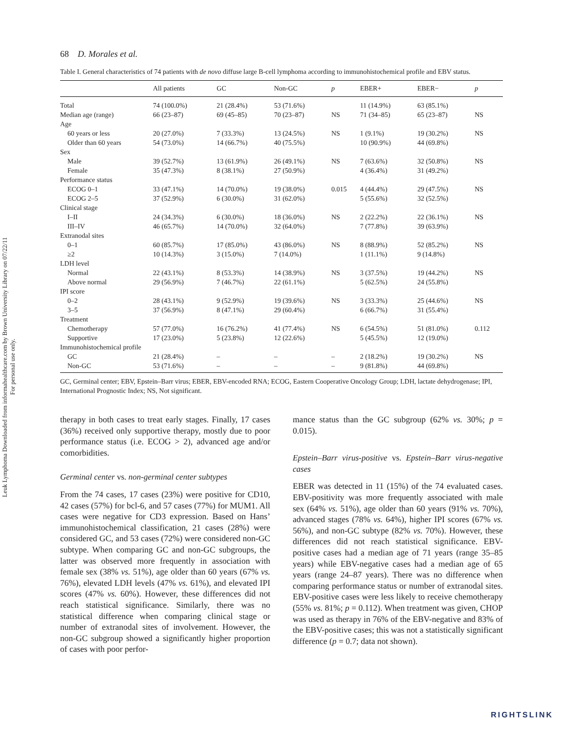Leuk Lymphoma Downloaded from informahealthcare.com by Brown University Library on 07/22/11
For personal use only.
68 D. Morales et al.
Table I. General characteristics of 74 patients with de novo diffuse large B-cell lymphoma according to immunohistochemical profile and EBV status.
| | All patients | GC | Non-GC | p | EBER+ | EBER− | p |
| --- | --- | --- | --- | --- | --- | --- | --- |
| Total | 74 (100.0%) | 21 (28.4%) | 53 (71.6%) | | 11 (14.9%) | 63 (85.1%) | |
| Median age (range) | 66 (23–87) | 69 (45–85) | 70 (23–87) | NS | 71 (34–85) | 65 (23–87) | NS |
| Age | | | | | | | |
| 60 years or less | 20 (27.0%) | 7 (33.3%) | 13 (24.5%) | NS | 1 (9.1%) | 19 (30.2%) | NS |
| Older than 60 years | 54 (73.0%) | 14 (66.7%) | 40 (75.5%) | | 10 (90.9%) | 44 (69.8%) | |
| Sex | | | | | | | |
| Male | 39 (52.7%) | 13 (61.9%) | 26 (49.1%) | NS | 7 (63.6%) | 32 (50.8%) | NS |
| Female | 35 (47.3%) | 8 (38.1%) | 27 (50.9%) | | 4 (36.4%) | 31 (49.2%) | |
| Performance status | | | | | | | |
| ECOG 0–1 | 33 (47.1%) | 14 (70.0%) | 19 (38.0%) | 0.015 | 4 (44.4%) | 29 (47.5%) | NS |
| ECOG 2–5 | 37 (52.9%) | 6 (30.0%) | 31 (62.0%) | | 5 (55.6%) | 32 (52.5%) | |
| Clinical stage | | | | | | | |
| I–II | 24 (34.3%) | 6 (30.0%) | 18 (36.0%) | NS | 2 (22.2%) | 22 (36.1%) | NS |
| III–IV | 46 (65.7%) | 14 (70.0%) | 32 (64.0%) | | 7 (77.8%) | 39 (63.9%) | |
| Extranodal sites | | | | | | | |
| 0–1 | 60 (85.7%) | 17 (85.0%) | 43 (86.0%) | NS | 8 (88.9%) | 52 (85.2%) | NS |
| ≥2 | 10 (14.3%) | 3 (15.0%) | 7 (14.0%) | | 1 (11.1%) | 9 (14.8%) | |
| LDH level | | | | | | | |
| Normal | 22 (43.1%) | 8 (53.3%) | 14 (38.9%) | NS | 3 (37.5%) | 19 (44.2%) | NS |
| Above normal | 29 (56.9%) | 7 (46.7%) | 22 (61.1%) | | 5 (62.5%) | 24 (55.8%) | |
| IPI score | | | | | | | |
| 0–2 | 28 (43.1%) | 9 (52.9%) | 19 (39.6%) | NS | 3 (33.3%) | 25 (44.6%) | NS |
| 3–5 | 37 (56.9%) | 8 (47.1%) | 29 (60.4%) | | 6 (66.7%) | 31 (55.4%) | |
| Treatment | | | | | | | |
| Chemotherapy | 57 (77.0%) | 16 (76.2%) | 41 (77.4%) | NS | 6 (54.5%) | 51 (81.0%) | 0.112 |
| Supportive | 17 (23.0%) | 5 (23.8%) | 12 (22.6%) | | 5 (45.5%) | 12 (19.0%) | |
| Immunohistochemical profile | | | | | | | |
| GC | 21 (28.4%) | – | – | – | 2 (18.2%) | 19 (30.2%) | NS |
| Non-GC | 53 (71.6%) | – | – | – | 9 (81.8%) | 44 (69.8%) | |
GC, Germinal center; EBV, Epstein–Barr virus; EBER, EBV-encoded RNA; ECOG, Eastern Cooperative Oncology Group; LDH, lactate dehydrogenase; IPI, International Prognostic Index; NS, Not significant.
therapy in both cases to treat early stages. Finally, 17 cases (36%) received only supportive therapy, mostly due to poor performance status (i.e. ECOG > 2), advanced age and/or comorbidities.
Germinal center vs. non-germinal center subtypes
From the 74 cases, 17 cases (23%) were positive for CD10, 42 cases (57%) for bcl-6, and 57 cases (77%) for MUM1. All cases were negative for CD3 expression. Based on Hans’ immunohistochemical classification, 21 cases (28%) were considered GC, and 53 cases (72%) were considered non-GC subtype. When comparing GC and non-GC subgroups, the latter was observed more frequently in association with female sex (38% vs. 51%), age older than 60 years (67% vs. 76%), elevated LDH levels (47% vs. 61%), and elevated IPI scores (47% vs. 60%). However, these differences did not reach statistical significance. Similarly, there was no statistical difference when comparing clinical stage or number of extranodal sites of involvement. However, the non-GC subgroup showed a significantly higher proportion of cases with poor perfor-
mance status than the GC subgroup (62% vs. 30%; p = 0.015).
Epstein–Barr virus-positive vs. Epstein–Barr virus-negative cases
EBER was detected in 11 (15%) of the 74 evaluated cases. EBV-positivity was more frequently associated with male sex (64% vs. 51%), age older than 60 years (91% vs. 70%), advanced stages (78% vs. 64%), higher IPI scores (67% vs. 56%), and non-GC subtype (82% vs. 70%). However, these differences did not reach statistical significance. EBV-positive cases had a median age of 71 years (range 35–85 years) while EBV-negative cases had a median age of 65 years (range 24–87 years). There was no difference when comparing performance status or number of extranodal sites. EBV-positive cases were less likely to receive chemotherapy (55% vs. 81%; p = 0.112). When treatment was given, CHOP was used as therapy in 76% of the EBV-negative and 83% of the EBV-positive cases; this was not a statistically significant difference (p = 0.7; data not shown).
RIGHTSLINK